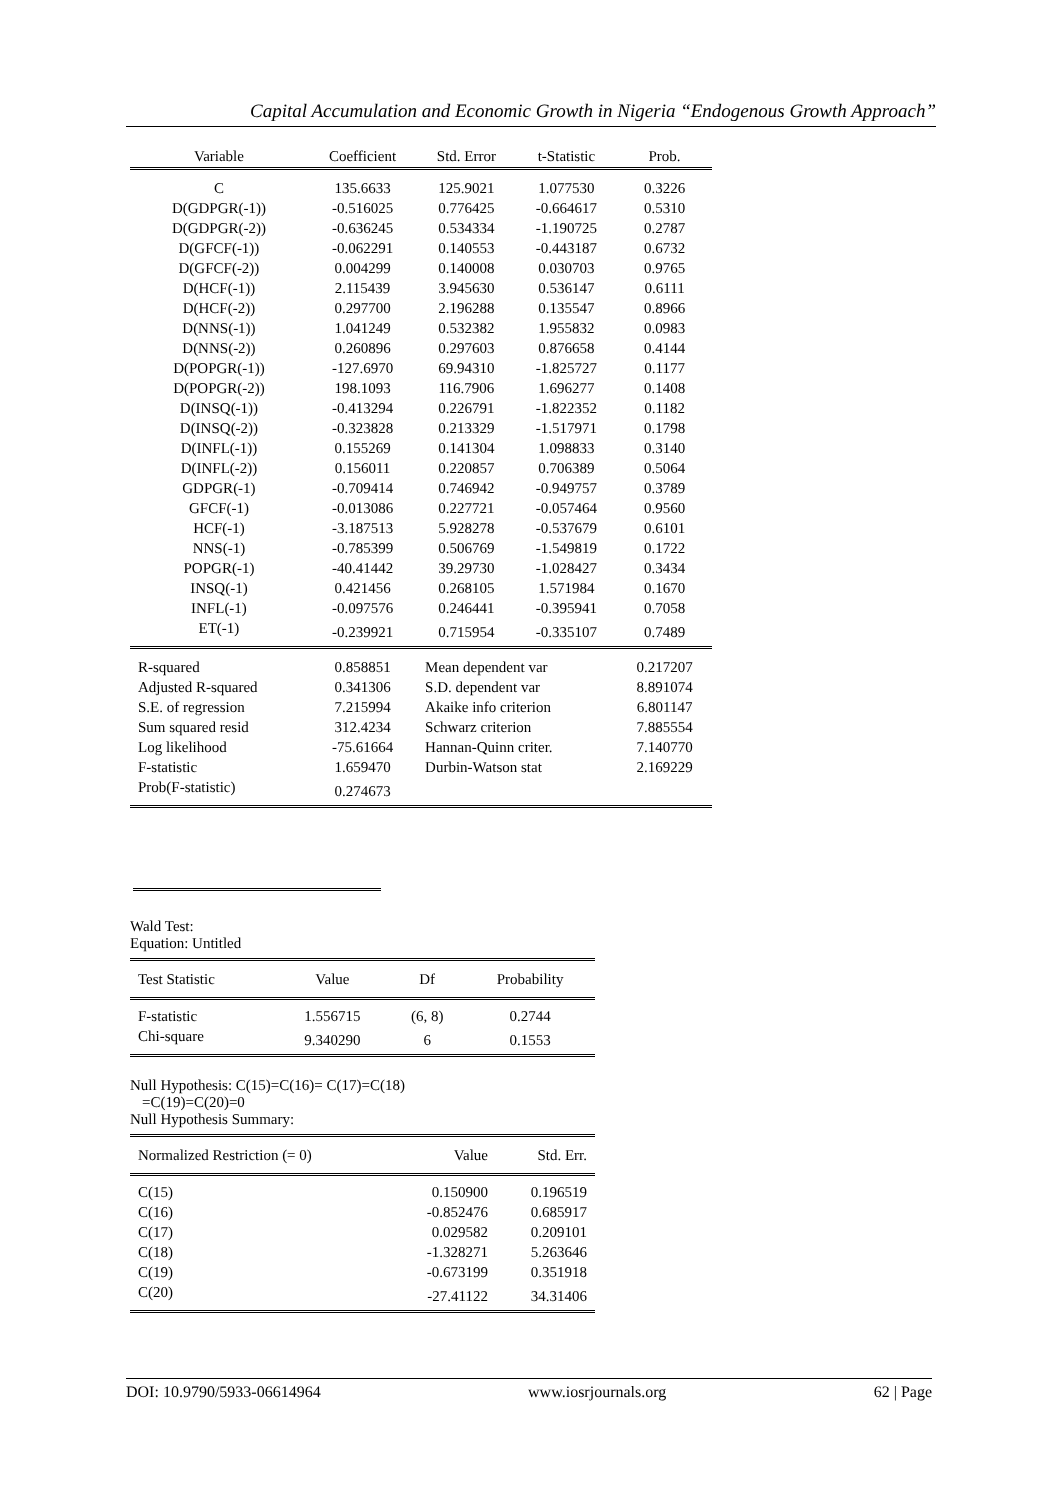Capital Accumulation and Economic Growth in Nigeria “Endogenous Growth Approach”
| Variable | Coefficient | Std. Error | t-Statistic | Prob. |
| --- | --- | --- | --- | --- |
| C | 135.6633 | 125.9021 | 1.077530 | 0.3226 |
| D(GDPGR(-1)) | -0.516025 | 0.776425 | -0.664617 | 0.5310 |
| D(GDPGR(-2)) | -0.636245 | 0.534334 | -1.190725 | 0.2787 |
| D(GFCF(-1)) | -0.062291 | 0.140553 | -0.443187 | 0.6732 |
| D(GFCF(-2)) | 0.004299 | 0.140008 | 0.030703 | 0.9765 |
| D(HCF(-1)) | 2.115439 | 3.945630 | 0.536147 | 0.6111 |
| D(HCF(-2)) | 0.297700 | 2.196288 | 0.135547 | 0.8966 |
| D(NNS(-1)) | 1.041249 | 0.532382 | 1.955832 | 0.0983 |
| D(NNS(-2)) | 0.260896 | 0.297603 | 0.876658 | 0.4144 |
| D(POPGR(-1)) | -127.6970 | 69.94310 | -1.825727 | 0.1177 |
| D(POPGR(-2)) | 198.1093 | 116.7906 | 1.696277 | 0.1408 |
| D(INSQ(-1)) | -0.413294 | 0.226791 | -1.822352 | 0.1182 |
| D(INSQ(-2)) | -0.323828 | 0.213329 | -1.517971 | 0.1798 |
| D(INFL(-1)) | 0.155269 | 0.141304 | 1.098833 | 0.3140 |
| D(INFL(-2)) | 0.156011 | 0.220857 | 0.706389 | 0.5064 |
| GDPGR(-1) | -0.709414 | 0.746942 | -0.949757 | 0.3789 |
| GFCF(-1) | -0.013086 | 0.227721 | -0.057464 | 0.9560 |
| HCF(-1) | -3.187513 | 5.928278 | -0.537679 | 0.6101 |
| NNS(-1) | -0.785399 | 0.506769 | -1.549819 | 0.1722 |
| POPGR(-1) | -40.41442 | 39.29730 | -1.028427 | 0.3434 |
| INSQ(-1) | 0.421456 | 0.268105 | 1.571984 | 0.1670 |
| INFL(-1) | -0.097576 | 0.246441 | -0.395941 | 0.7058 |
| ET(-1) | -0.239921 | 0.715954 | -0.335107 | 0.7489 |
| R-squared | 0.858851 | Mean dependent var | | 0.217207 |
| Adjusted R-squared | 0.341306 | S.D. dependent var | | 8.891074 |
| S.E. of regression | 7.215994 | Akaike info criterion | | 6.801147 |
| Sum squared resid | 312.4234 | Schwarz criterion | | 7.885554 |
| Log likelihood | -75.61664 | Hannan-Quinn criter. | | 7.140770 |
| F-statistic | 1.659470 | Durbin-Watson stat | | 2.169229 |
| Prob(F-statistic) | 0.274673 | | | |
Wald Test:
Equation: Untitled
| Test Statistic | Value | Df | Probability |
| --- | --- | --- | --- |
| F-statistic | 1.556715 | (6, 8) | 0.2744 |
| Chi-square | 9.340290 | 6 | 0.1553 |
Null Hypothesis: C(15)=C(16)= C(17)=C(18)
=C(19)=C(20)=0
Null Hypothesis Summary:
| Normalized Restriction (= 0) | Value | Std. Err. |
| --- | --- | --- |
| C(15) | 0.150900 | 0.196519 |
| C(16) | -0.852476 | 0.685917 |
| C(17) | 0.029582 | 0.209101 |
| C(18) | -1.328271 | 5.263646 |
| C(19) | -0.673199 | 0.351918 |
| C(20) | -27.41122 | 34.31406 |
DOI: 10.9790/5933-06614964 www.iosrjournals.org 62 | Page